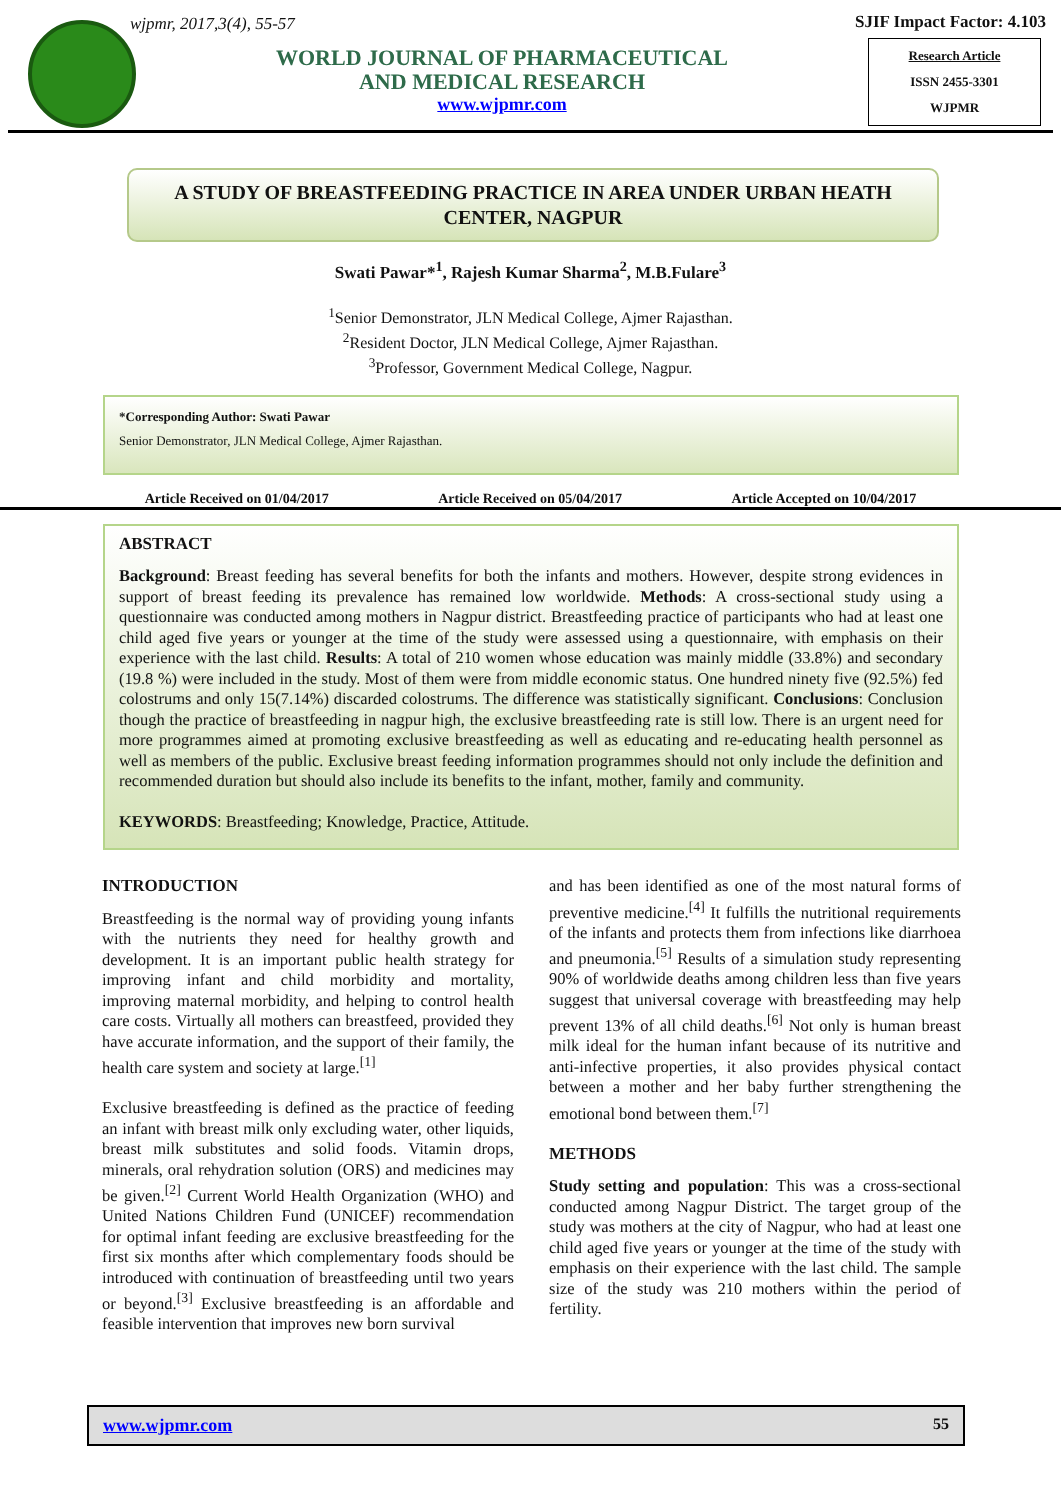wjpmr, 2017,3(4), 55-57
WORLD JOURNAL OF PHARMACEUTICAL
AND MEDICAL RESEARCH
www.wjpmr.com
SJIF Impact Factor: 4.103
Research Article
ISSN 2455-3301
WJPMR
A STUDY OF BREASTFEEDING PRACTICE IN AREA UNDER URBAN HEATH CENTER, NAGPUR
Swati Pawar*<sup>1</sup>, Rajesh Kumar Sharma<sup>2</sup>, M.B.Fulare<sup>3</sup>
<sup>1</sup> Senior Demonstrator, JLN Medical College, Ajmer Rajasthan.
<sup>2</sup> Resident Doctor, JLN Medical College, Ajmer Rajasthan.
<sup>3</sup> Professor, Government Medical College, Nagpur.
*Corresponding Author: Swati Pawar
Senior Demonstrator, JLN Medical College, Ajmer Rajasthan.
Article Received on 01/04/2017 Article Received on 05/04/2017 Article Accepted on 10/04/2017
ABSTRACT
Background: Breast feeding has several benefits for both the infants and mothers. However, despite strong evidences in support of breast feeding its prevalence has remained low worldwide. Methods: A cross-sectional study using a questionnaire was conducted among mothers in Nagpur district. Breastfeeding practice of participants who had at least one child aged five years or younger at the time of the study were assessed using a questionnaire, with emphasis on their experience with the last child. Results: A total of 210 women whose education was mainly middle (33.8%) and secondary (19.8 %) were included in the study. Most of them were from middle economic status. One hundred ninety five (92.5%) fed colostrums and only 15(7.14%) discarded colostrums. The difference was statistically significant. Conclusions: Conclusion though the practice of breastfeeding in nagpur high, the exclusive breastfeeding rate is still low. There is an urgent need for more programmes aimed at promoting exclusive breastfeeding as well as educating and re-educating health personnel as well as members of the public. Exclusive breast feeding information programmes should not only include the definition and recommended duration but should also include its benefits to the infant, mother, family and community.
KEYWORDS: Breastfeeding; Knowledge, Practice, Attitude.
INTRODUCTION
Breastfeeding is the normal way of providing young infants with the nutrients they need for healthy growth and development. It is an important public health strategy for improving infant and child morbidity and mortality, improving maternal morbidity, and helping to control health care costs. Virtually all mothers can breastfeed, provided they have accurate information, and the support of their family, the health care system and society at large.<sup>[1]</sup>
Exclusive breastfeeding is defined as the practice of feeding an infant with breast milk only excluding water, other liquids, breast milk substitutes and solid foods. Vitamin drops, minerals, oral rehydration solution (ORS) and medicines may be given.<sup>[2]</sup> Current World Health Organization (WHO) and United Nations Children Fund (UNICEF) recommendation for optimal infant feeding are exclusive breastfeeding for the first six months after which complementary foods should be introduced with continuation of breastfeeding until two years or beyond.<sup>[3]</sup> Exclusive breastfeeding is an affordable and feasible intervention that improves new born survival
and has been identified as one of the most natural forms of preventive medicine.<sup>[4]</sup> It fulfills the nutritional requirements of the infants and protects them from infections like diarrhoea and pneumonia.<sup>[5]</sup> Results of a simulation study representing 90% of worldwide deaths among children less than five years suggest that universal coverage with breastfeeding may help prevent 13% of all child deaths.<sup>[6]</sup> Not only is human breast milk ideal for the human infant because of its nutritive and anti-infective properties, it also provides physical contact between a mother and her baby further strengthening the emotional bond between them.<sup>[7]</sup>
METHODS
Study setting and population: This was a cross-sectional conducted among Nagpur District. The target group of the study was mothers at the city of Nagpur, who had at least one child aged five years or younger at the time of the study with emphasis on their experience with the last child. The sample size of the study was 210 mothers within the period of fertility.
www.wjpmr.com 55